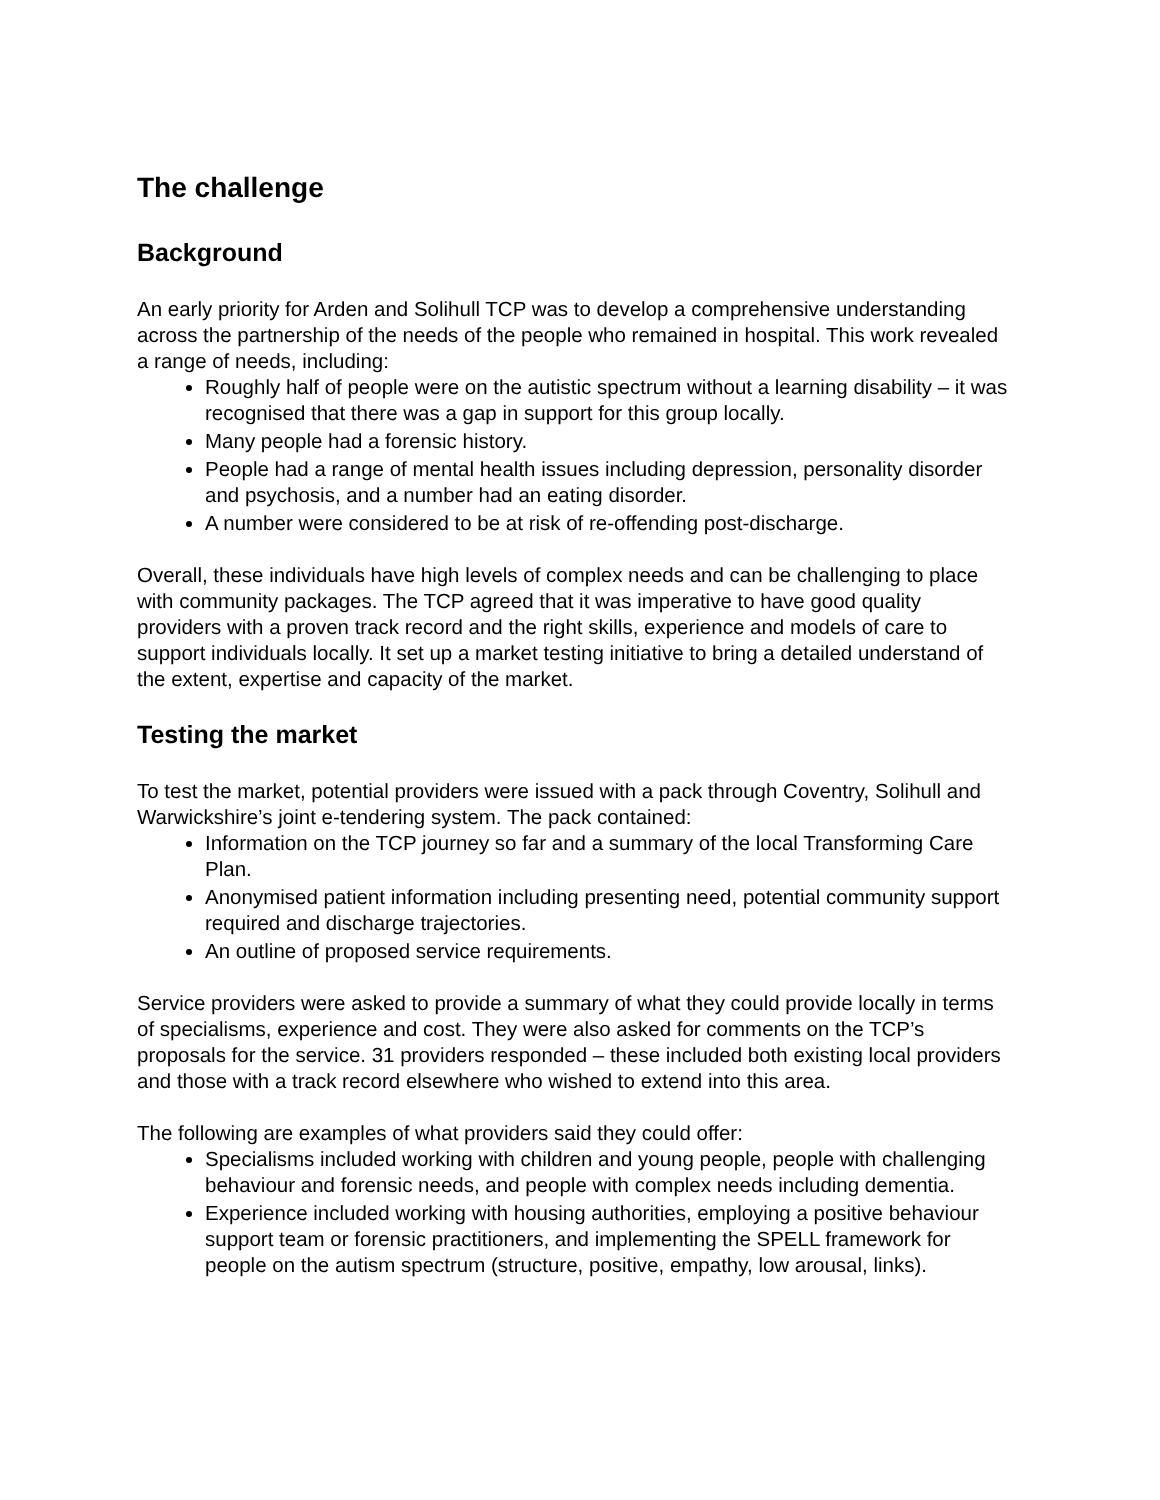The challenge
Background
An early priority for Arden and Solihull TCP was to develop a comprehensive understanding across the partnership of the needs of the people who remained in hospital. This work revealed a range of needs, including:
Roughly half of people were on the autistic spectrum without a learning disability – it was recognised that there was a gap in support for this group locally.
Many people had a forensic history.
People had a range of mental health issues including depression, personality disorder and psychosis, and a number had an eating disorder.
A number were considered to be at risk of re-offending post-discharge.
Overall, these individuals have high levels of complex needs and can be challenging to place with community packages. The TCP agreed that it was imperative to have good quality providers with a proven track record and the right skills, experience and models of care to support individuals locally. It set up a market testing initiative to bring a detailed understand of the extent, expertise and capacity of the market.
Testing the market
To test the market, potential providers were issued with a pack through Coventry, Solihull and Warwickshire’s joint e-tendering system. The pack contained:
Information on the TCP journey so far and a summary of the local Transforming Care Plan.
Anonymised patient information including presenting need, potential community support required and discharge trajectories.
An outline of proposed service requirements.
Service providers were asked to provide a summary of what they could provide locally in terms of specialisms, experience and cost. They were also asked for comments on the TCP’s proposals for the service. 31 providers responded – these included both existing local providers and those with a track record elsewhere who wished to extend into this area.
The following are examples of what providers said they could offer:
Specialisms included working with children and young people, people with challenging behaviour and forensic needs, and people with complex needs including dementia.
Experience included working with housing authorities, employing a positive behaviour support team or forensic practitioners, and implementing the SPELL framework for people on the autism spectrum (structure, positive, empathy, low arousal, links).